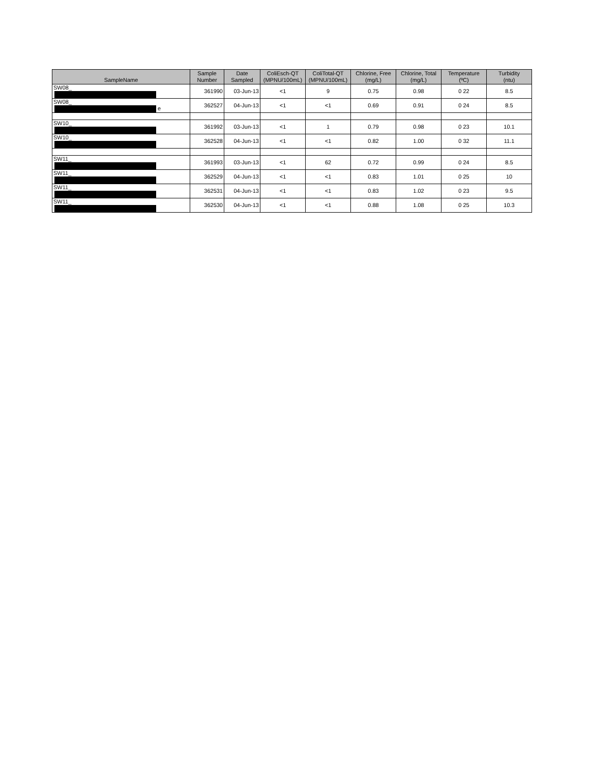| SampleName | | Sample Number | Date Sampled | ColiEsch-QT (MPNU/100mL) | ColiTotal-QT (MPNU/100mL) | Chlorine, Free (mg/L) | Chlorine, Total (mg/L) | Temperature (ºC) | Turbidity (ntu) |
| --- | --- | --- | --- | --- | --- | --- | --- | --- | --- |
| SW08_ | | 361990 | 03-Jun-13 | <1 | 9 | 0.75 | 0.98 | 0 22 | 8.5 |
| SW08_ e | | 362527 | 04-Jun-13 | <1 | <1 | 0.69 | 0.91 | 0 24 | 8.5 |
| SW10_ | | 361992 | 03-Jun-13 | <1 | 1 | 0.79 | 0.98 | 0 23 | 10.1 |
| SW10_ | | 362528 | 04-Jun-13 | <1 | <1 | 0.82 | 1.00 | 0 32 | 11.1 |
| SW11_ | | 361993 | 03-Jun-13 | <1 | 62 | 0.72 | 0.99 | 0 24 | 8.5 |
| SW11_ | | 362529 | 04-Jun-13 | <1 | <1 | 0.83 | 1.01 | 0 25 | 10 |
| SW11_ | | 362531 | 04-Jun-13 | <1 | <1 | 0.83 | 1.02 | 0 23 | 9.5 |
| SW11_ | | 362530 | 04-Jun-13 | <1 | <1 | 0.88 | 1.08 | 0 25 | 10.3 |